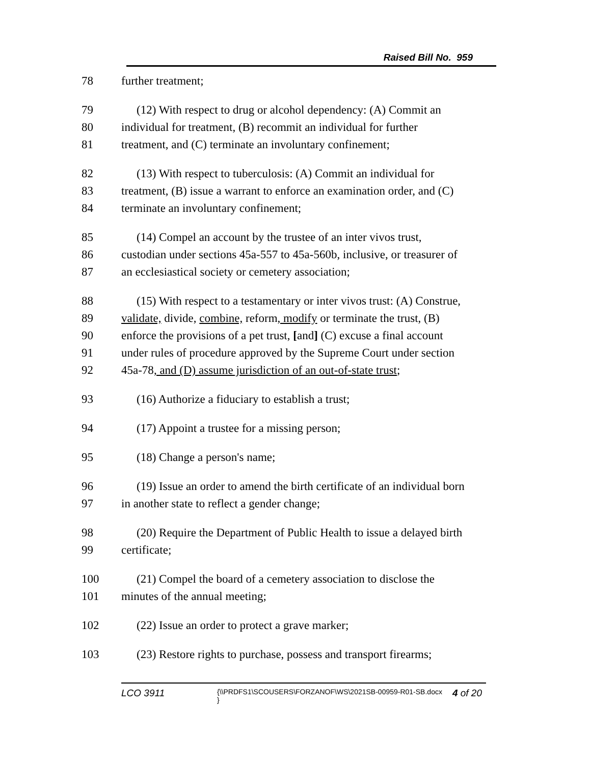Raised Bill No. 959
78 further treatment;
79 (12) With respect to drug or alcohol dependency: (A) Commit an
80 individual for treatment, (B) recommit an individual for further
81 treatment, and (C) terminate an involuntary confinement;
82 (13) With respect to tuberculosis: (A) Commit an individual for
83 treatment, (B) issue a warrant to enforce an examination order, and (C)
84 terminate an involuntary confinement;
85 (14) Compel an account by the trustee of an inter vivos trust,
86 custodian under sections 45a-557 to 45a-560b, inclusive, or treasurer of
87 an ecclesiastical society or cemetery association;
88 (15) With respect to a testamentary or inter vivos trust: (A) Construe,
89 validate, divide, combine, reform, modify or terminate the trust, (B)
90 enforce the provisions of a pet trust, [and] (C) excuse a final account
91 under rules of procedure approved by the Supreme Court under section
92 45a-78, and (D) assume jurisdiction of an out-of-state trust;
93 (16) Authorize a fiduciary to establish a trust;
94 (17) Appoint a trustee for a missing person;
95 (18) Change a person's name;
96 (19) Issue an order to amend the birth certificate of an individual born
97 in another state to reflect a gender change;
98 (20) Require the Department of Public Health to issue a delayed birth
99 certificate;
100 (21) Compel the board of a cemetery association to disclose the
101 minutes of the annual meeting;
102 (22) Issue an order to protect a grave marker;
103 (23) Restore rights to purchase, possess and transport firearms;
LCO 3911
{\\PRDFS1\SCOUSERS\FORZANOF\WS\2021SB-00959-R01-SB.docx }
4 of 20